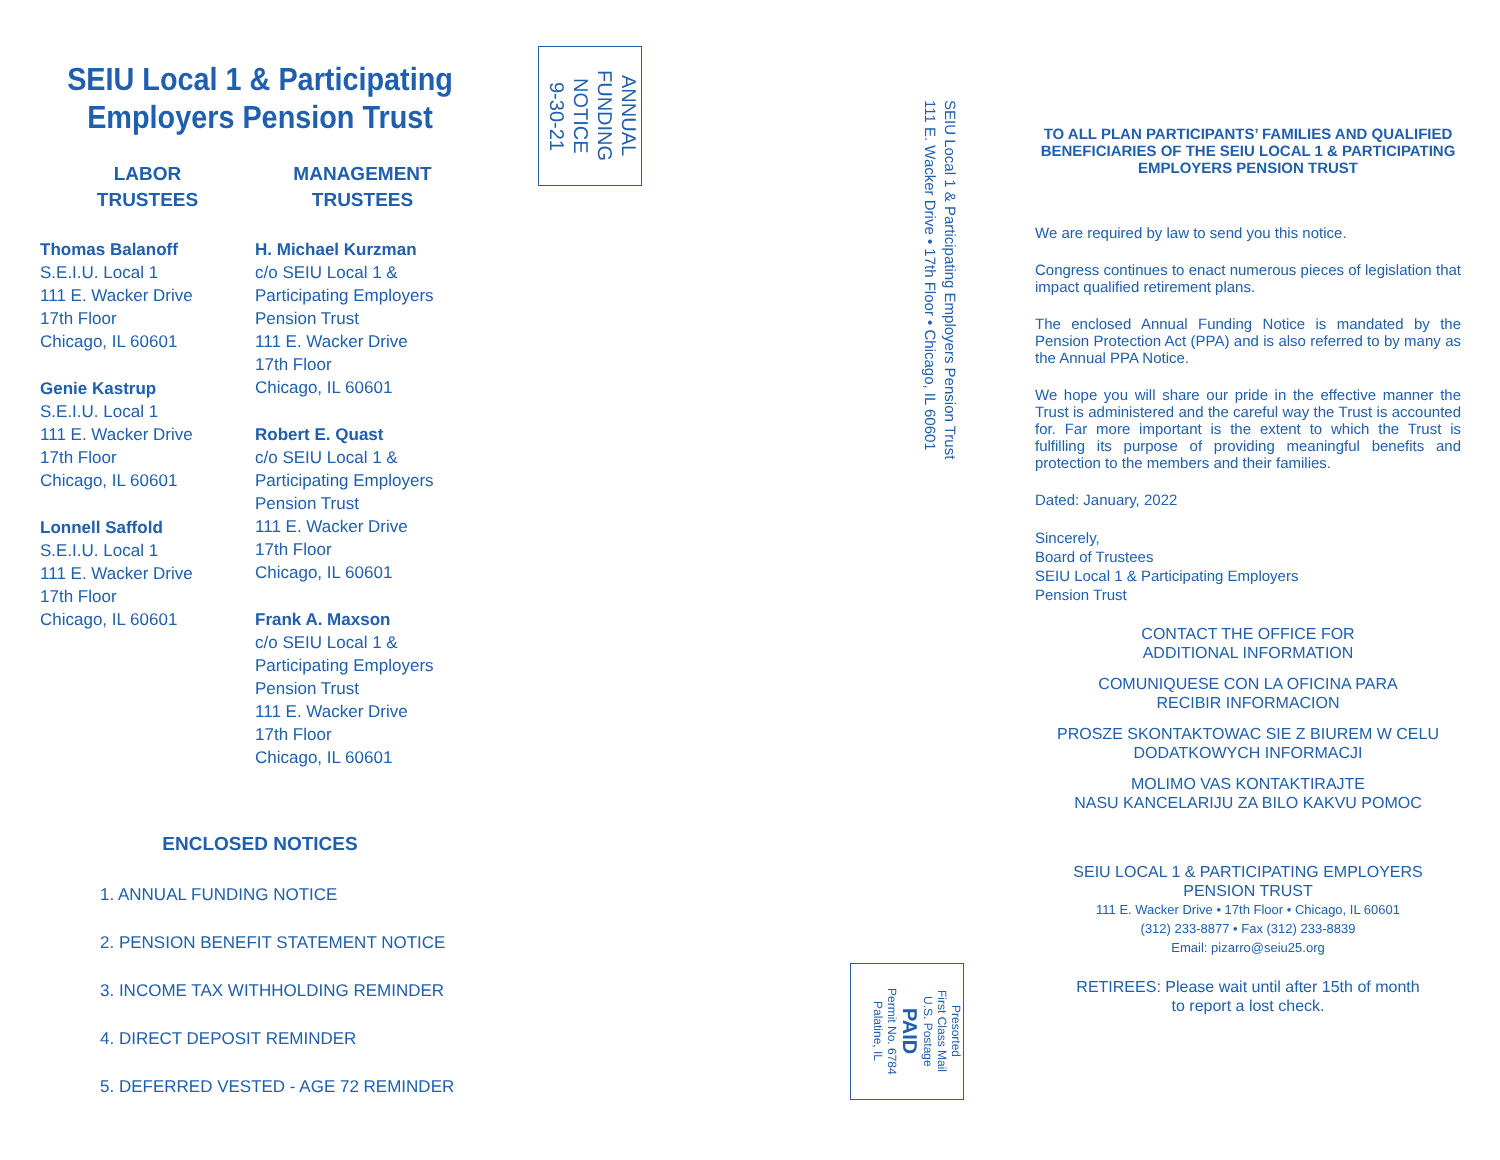SEIU Local 1 & Participating
Employers Pension Trust
LABOR
TRUSTEES
Thomas Balanoff
S.E.I.U. Local 1
111 E. Wacker Drive
17th Floor
Chicago, IL 60601
Genie Kastrup
S.E.I.U. Local 1
111 E. Wacker Drive
17th Floor
Chicago, IL 60601
Lonnell Saffold
S.E.I.U. Local 1
111 E. Wacker Drive
17th Floor
Chicago, IL 60601
MANAGEMENT
TRUSTEES
H. Michael Kurzman
c/o SEIU Local 1 &
Participating Employers
Pension Trust
111 E. Wacker Drive
17th Floor
Chicago, IL 60601
Robert E. Quast
c/o SEIU Local 1 &
Participating Employers
Pension Trust
111 E. Wacker Drive
17th Floor
Chicago, IL 60601
Frank A. Maxson
c/o SEIU Local 1 &
Participating Employers
Pension Trust
111 E. Wacker Drive
17th Floor
Chicago, IL 60601
ENCLOSED NOTICES
1. ANNUAL FUNDING NOTICE
2. PENSION BENEFIT STATEMENT NOTICE
3. INCOME TAX WITHHOLDING REMINDER
4. DIRECT DEPOSIT REMINDER
5. DEFERRED VESTED - AGE 72 REMINDER
ANNUAL
FUNDING
NOTICE
9-30-21
SEIU Local 1 & Participating Employers Pension Trust
111 E. Wacker Drive • 17th Floor • Chicago, IL 60601
Presorted
First Class Mail
U.S. Postage
PAID
Permit No. 6784
Palatine, IL
TO ALL PLAN PARTICIPANTS’ FAMILIES AND QUALIFIED BENEFICIARIES OF THE SEIU LOCAL 1 & PARTICIPATING EMPLOYERS PENSION TRUST
We are required by law to send you this notice.
Congress continues to enact numerous pieces of legislation that impact qualified retirement plans.
The enclosed Annual Funding Notice is mandated by the Pension Protection Act (PPA) and is also referred to by many as the Annual PPA Notice.
We hope you will share our pride in the effective manner the Trust is administered and the careful way the Trust is accounted for. Far more important is the extent to which the Trust is fulfilling its purpose of providing meaningful benefits and protection to the members and their families.
Dated: January, 2022
Sincerely,
Board of Trustees
SEIU Local 1 & Participating Employers
Pension Trust
CONTACT THE OFFICE FOR
ADDITIONAL INFORMATION
COMUNIQUESE CON LA OFICINA PARA
RECIBIR INFORMACION
PROSZE SKONTAKTOWAC SIE Z BIUREM W CELU
DODATKOWYCH INFORMACJI
MOLIMO VAS KONTAKTIRAJTE
NASU KANCELARIJU ZA BILO KAKVU POMOC
SEIU LOCAL 1 & PARTICIPATING EMPLOYERS
PENSION TRUST
111 E. Wacker Drive • 17th Floor • Chicago, IL 60601
(312) 233-8877 • Fax (312) 233-8839
Email: pizarro@seiu25.org
RETIREES: Please wait until after 15th of month
to report a lost check.